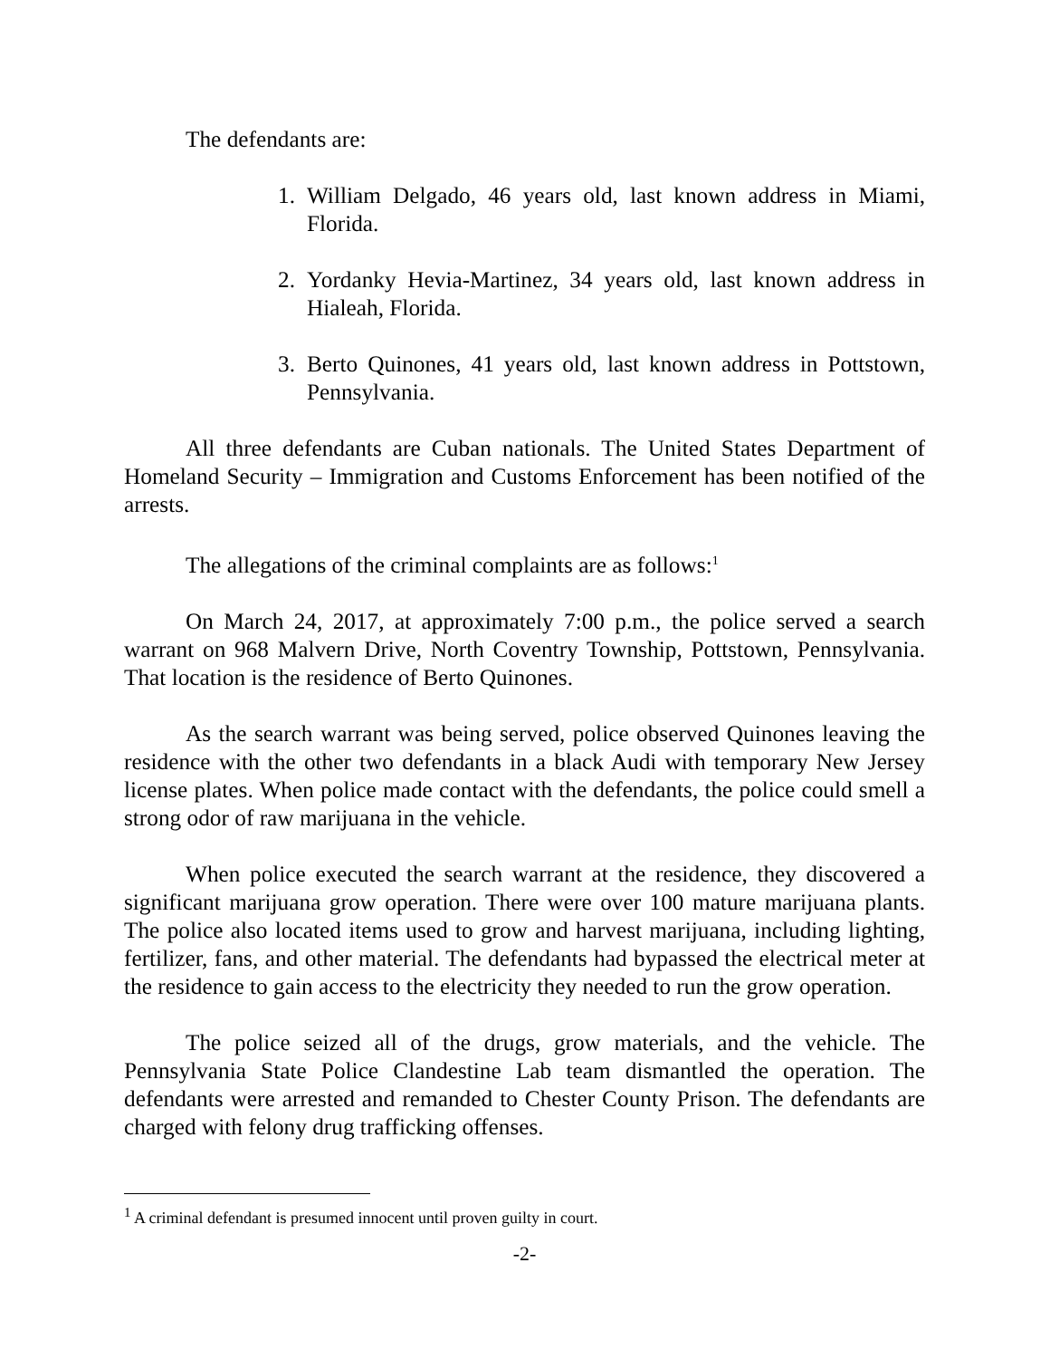The defendants are:
1. William Delgado, 46 years old, last known address in Miami, Florida.
2. Yordanky Hevia-Martinez, 34 years old, last known address in Hialeah, Florida.
3. Berto Quinones, 41 years old, last known address in Pottstown, Pennsylvania.
All three defendants are Cuban nationals. The United States Department of Homeland Security – Immigration and Customs Enforcement has been notified of the arrests.
The allegations of the criminal complaints are as follows:<sup>1</sup>
On March 24, 2017, at approximately 7:00 p.m., the police served a search warrant on 968 Malvern Drive, North Coventry Township, Pottstown, Pennsylvania. That location is the residence of Berto Quinones.
As the search warrant was being served, police observed Quinones leaving the residence with the other two defendants in a black Audi with temporary New Jersey license plates. When police made contact with the defendants, the police could smell a strong odor of raw marijuana in the vehicle.
When police executed the search warrant at the residence, they discovered a significant marijuana grow operation. There were over 100 mature marijuana plants. The police also located items used to grow and harvest marijuana, including lighting, fertilizer, fans, and other material. The defendants had bypassed the electrical meter at the residence to gain access to the electricity they needed to run the grow operation.
The police seized all of the drugs, grow materials, and the vehicle. The Pennsylvania State Police Clandestine Lab team dismantled the operation. The defendants were arrested and remanded to Chester County Prison. The defendants are charged with felony drug trafficking offenses.
<sup>1</sup> A criminal defendant is presumed innocent until proven guilty in court.
-2-